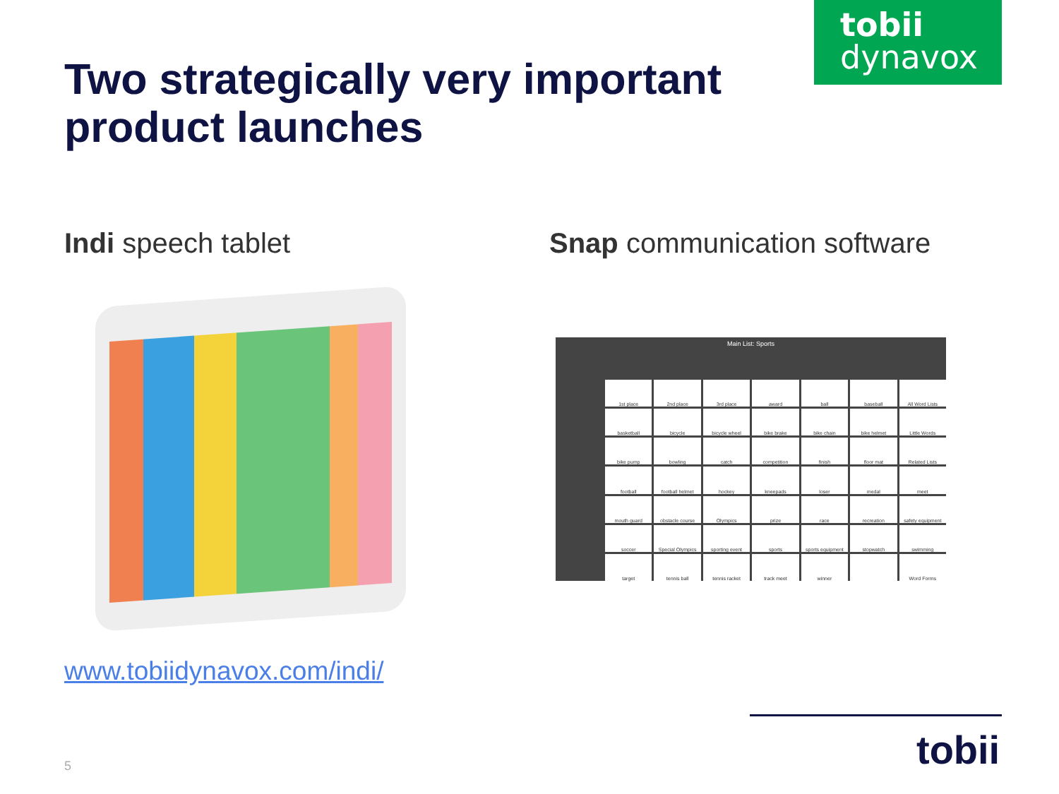tobii
dynavox
Two strategically very important
product launches
Indi speech tablet Snap communication software
Main List: Sports
1st place
2nd place
3rd place
award
ball
baseball
All Word Lists
basketball
bicycle
bicycle wheel
bike brake
bike chain
bike helmet
Little Words
bike pump
bowling
catch
competition
finish
floor mat
Related Lists
football
football helmet
hockey
kneepads
loser
medal
meet
mouth guard
obstacle course
Olympics
prize
race
recreation
safety equipment
soccer
Special Olympics
sporting event
sports
sports equipment
stopwatch
swimming
target
tennis ball
tennis racket
track meet
winner
Word Forms
www.tobiidynavox.com/indi/
tobii
5